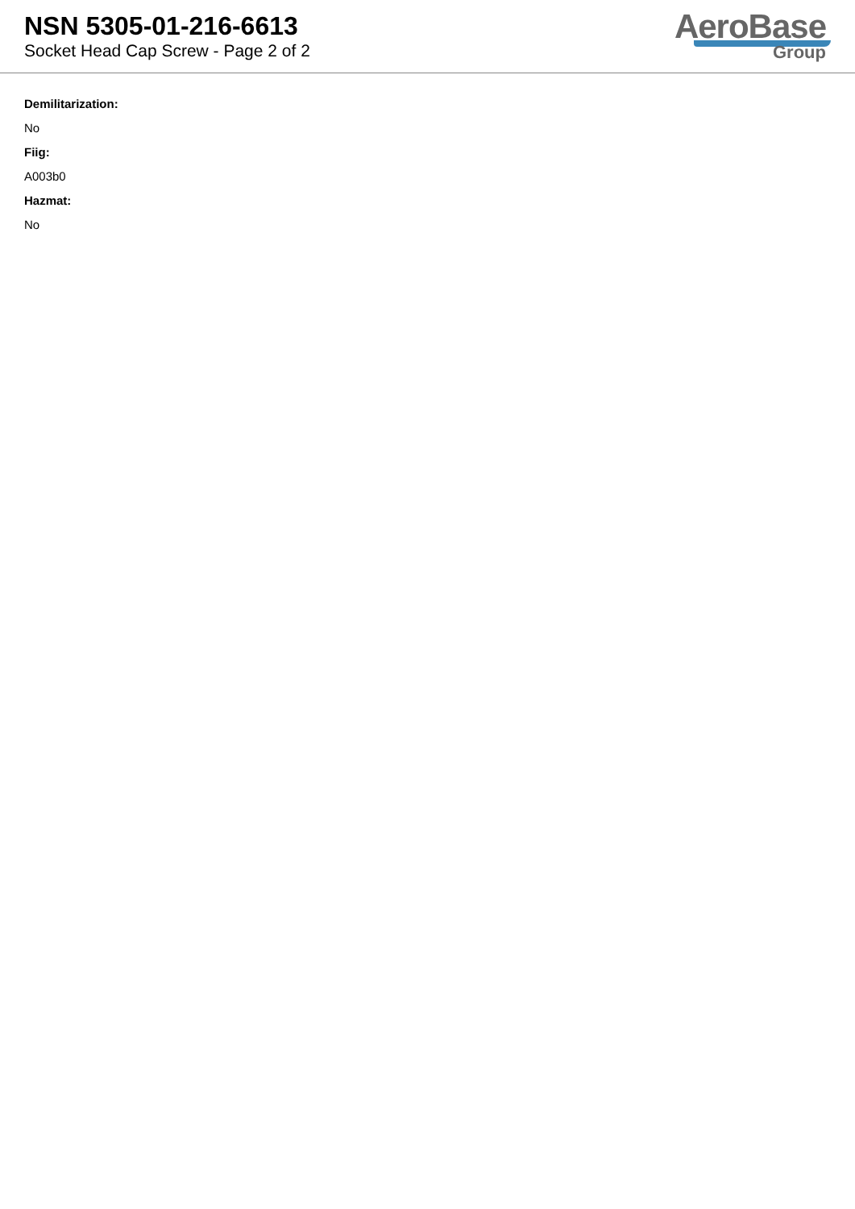NSN 5305-01-216-6613
Socket Head Cap Screw - Page 2 of 2
AeroBase
Group
Demilitarization:
No
Fiig:
A003b0
Hazmat:
No